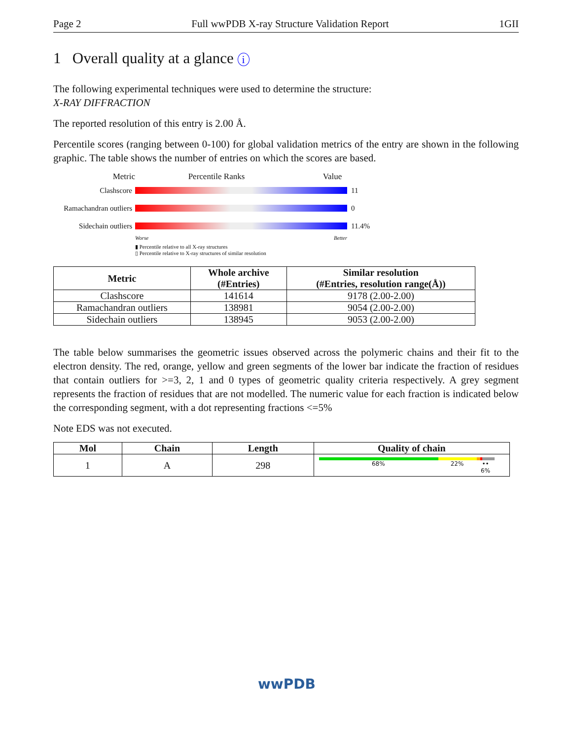Page 2 Full wwPDB X-ray Structure Validation Report 1GII
1 Overall quality at a glance i
The following experimental techniques were used to determine the structure:
X-RAY DIFFRACTION
The reported resolution of this entry is 2.00 Å.
Percentile scores (ranging between 0-100) for global validation metrics of the entry are shown in the following graphic. The table shows the number of entries on which the scores are based.
Metric Percentile Ranks Value
Clashscore 11
Ramachandran outliers
0
Sidechain outliers
11.4%
Worse Better
▮ Percentile relative to all X-ray structures
▯ Percentile relative to X-ray structures of similar resolution
| Metric | Whole archive (#Entries) | Similar resolution (#Entries, resolution range(Å)) |
| --- | --- | --- |
| Clashscore | 141614 | 9178 (2.00-2.00) |
| Ramachandran outliers | 138981 | 9054 (2.00-2.00) |
| Sidechain outliers | 138945 | 9053 (2.00-2.00) |
The table below summarises the geometric issues observed across the polymeric chains and their fit to the electron density. The red, orange, yellow and green segments of the lower bar indicate the fraction of residues that contain outliers for >=3, 2, 1 and 0 types of geometric quality criteria respectively. A grey segment represents the fraction of residues that are not modelled. The numeric value for each fraction is indicated below the corresponding segment, with a dot representing fractions <=5%
Note EDS was not executed.
| Mol | Chain | Length | Quality of chain |
| --- | --- | --- | --- |
| 1 | A | 298 | 68% 22% •• 6% |
wwPDB